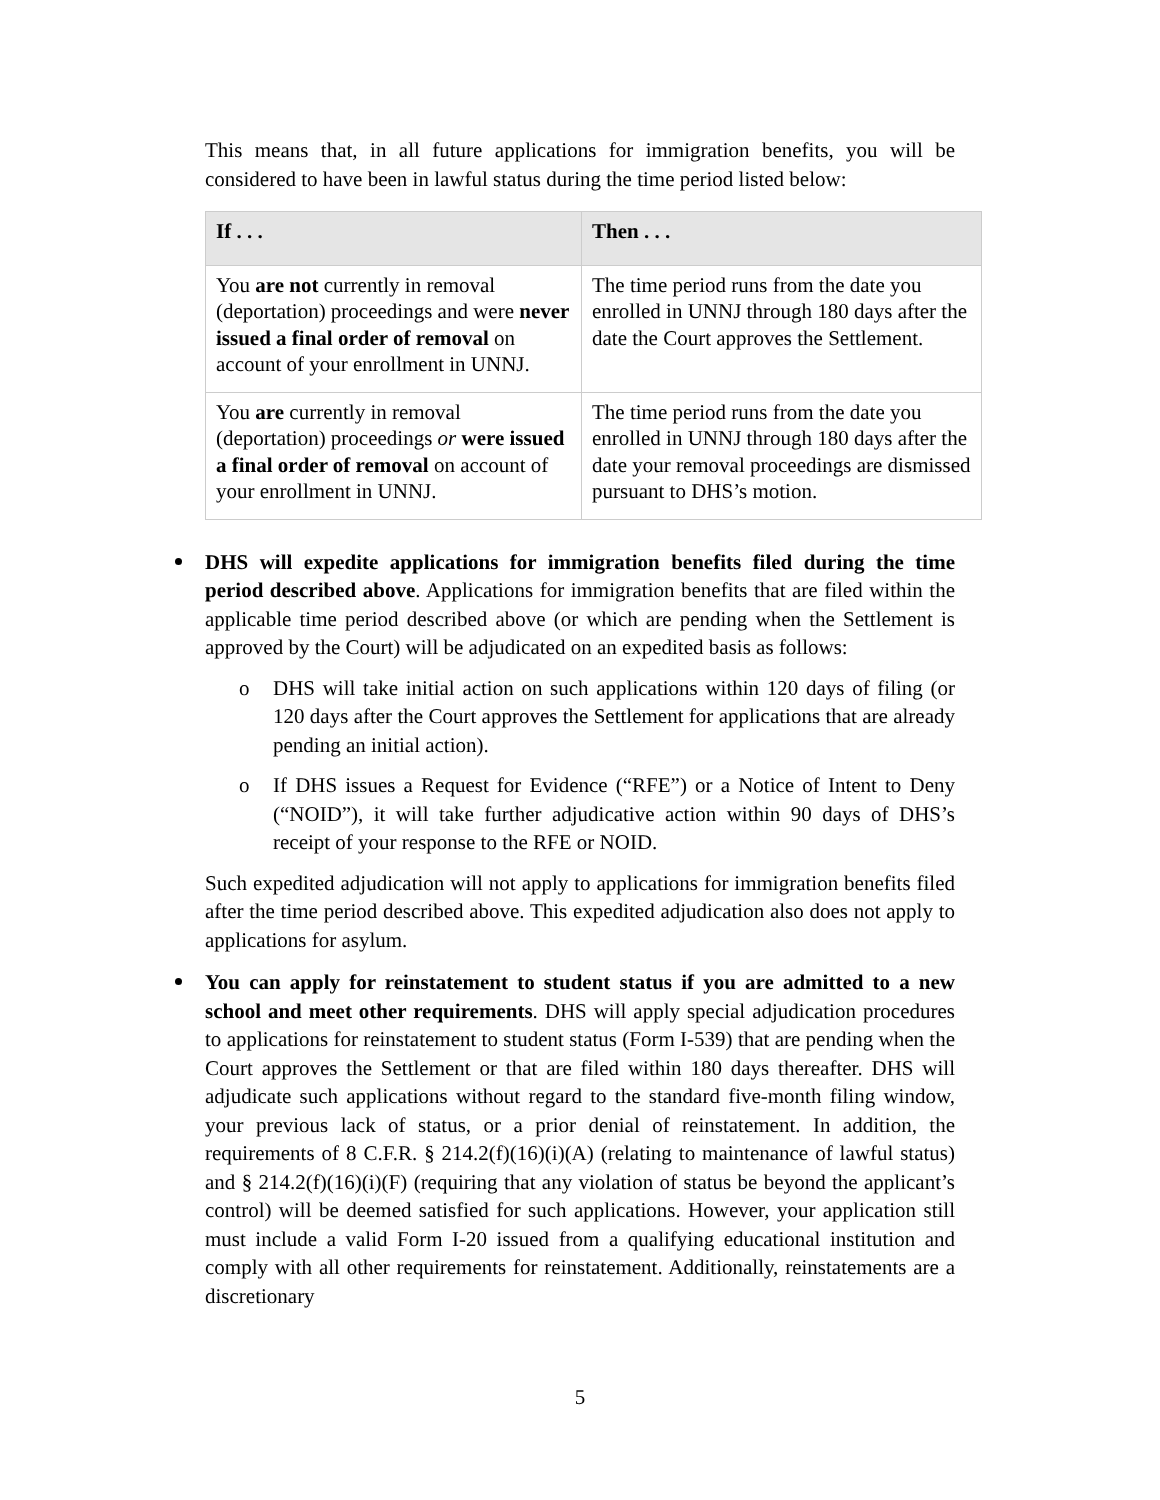This means that, in all future applications for immigration benefits, you will be considered to have been in lawful status during the time period listed below:
| If . . . | Then . . . |
| --- | --- |
| You are not currently in removal (deportation) proceedings and were never issued a final order of removal on account of your enrollment in UNNJ. | The time period runs from the date you enrolled in UNNJ through 180 days after the date the Court approves the Settlement. |
| You are currently in removal (deportation) proceedings or were issued a final order of removal on account of your enrollment in UNNJ. | The time period runs from the date you enrolled in UNNJ through 180 days after the date your removal proceedings are dismissed pursuant to DHS’s motion. |
DHS will expedite applications for immigration benefits filed during the time period described above. Applications for immigration benefits that are filed within the applicable time period described above (or which are pending when the Settlement is approved by the Court) will be adjudicated on an expedited basis as follows:
o DHS will take initial action on such applications within 120 days of filing (or 120 days after the Court approves the Settlement for applications that are already pending an initial action).
o If DHS issues a Request for Evidence (“RFE”) or a Notice of Intent to Deny (“NOID”), it will take further adjudicative action within 90 days of DHS’s receipt of your response to the RFE or NOID.
Such expedited adjudication will not apply to applications for immigration benefits filed after the time period described above. This expedited adjudication also does not apply to applications for asylum.
You can apply for reinstatement to student status if you are admitted to a new school and meet other requirements. DHS will apply special adjudication procedures to applications for reinstatement to student status (Form I-539) that are pending when the Court approves the Settlement or that are filed within 180 days thereafter. DHS will adjudicate such applications without regard to the standard five-month filing window, your previous lack of status, or a prior denial of reinstatement. In addition, the requirements of 8 C.F.R. § 214.2(f)(16)(i)(A) (relating to maintenance of lawful status) and § 214.2(f)(16)(i)(F) (requiring that any violation of status be beyond the applicant’s control) will be deemed satisfied for such applications. However, your application still must include a valid Form I-20 issued from a qualifying educational institution and comply with all other requirements for reinstatement. Additionally, reinstatements are a discretionary
5